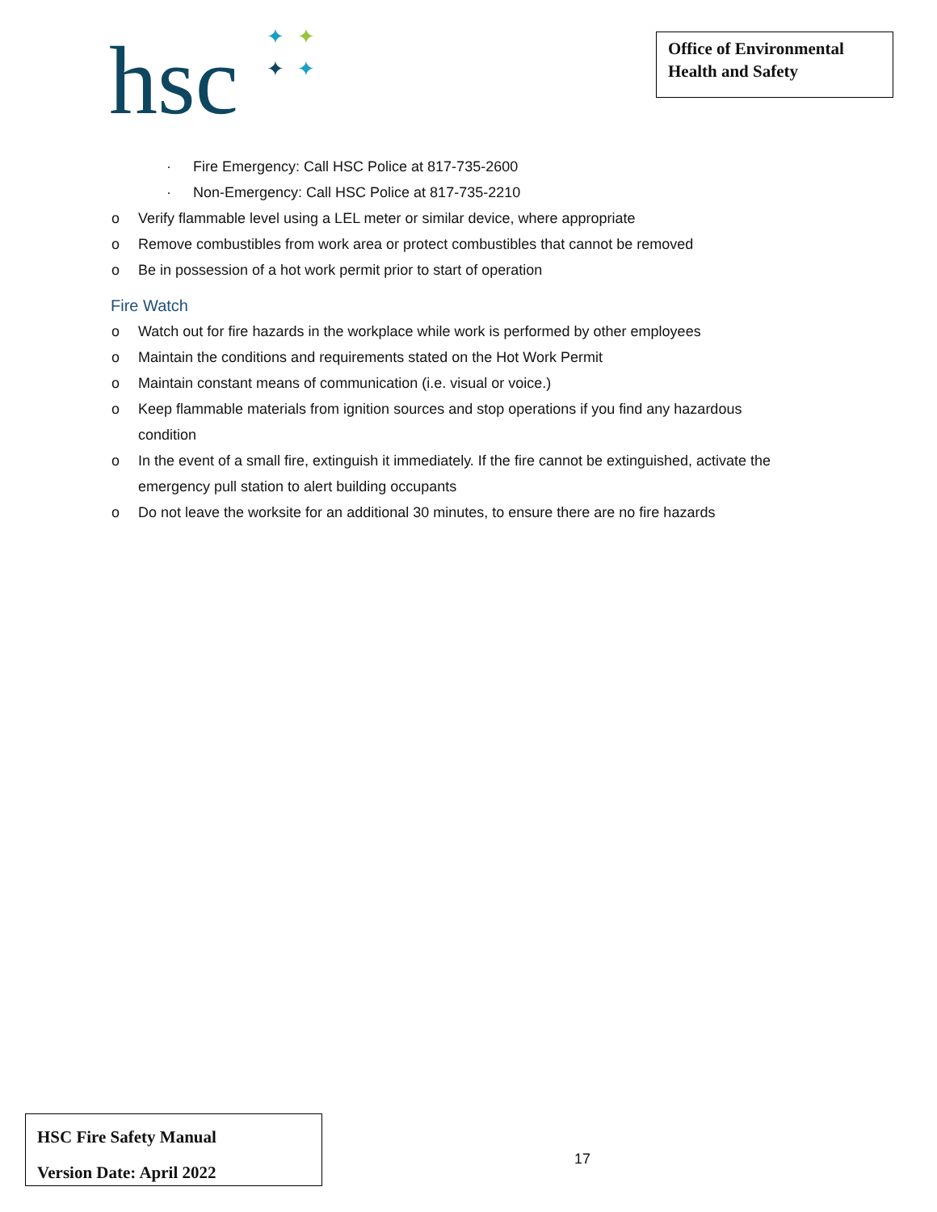hsc ✦ ✦
✦ ✦
Office of Environmental
Health and Safety
· Fire Emergency: Call HSC Police at 817-735-2600
· Non-Emergency: Call HSC Police at 817-735-2210
o Verify flammable level using a LEL meter or similar device, where appropriate
o Remove combustibles from work area or protect combustibles that cannot be removed
o Be in possession of a hot work permit prior to start of operation
Fire Watch
o Watch out for fire hazards in the workplace while work is performed by other employees
o Maintain the conditions and requirements stated on the Hot Work Permit
o Maintain constant means of communication (i.e. visual or voice.)
o Keep flammable materials from ignition sources and stop operations if you find any hazardous
condition
o In the event of a small fire, extinguish it immediately. If the fire cannot be extinguished, activate the
emergency pull station to alert building occupants
o Do not leave the worksite for an additional 30 minutes, to ensure there are no fire hazards
HSC Fire Safety Manual
Version Date: April 2022
17